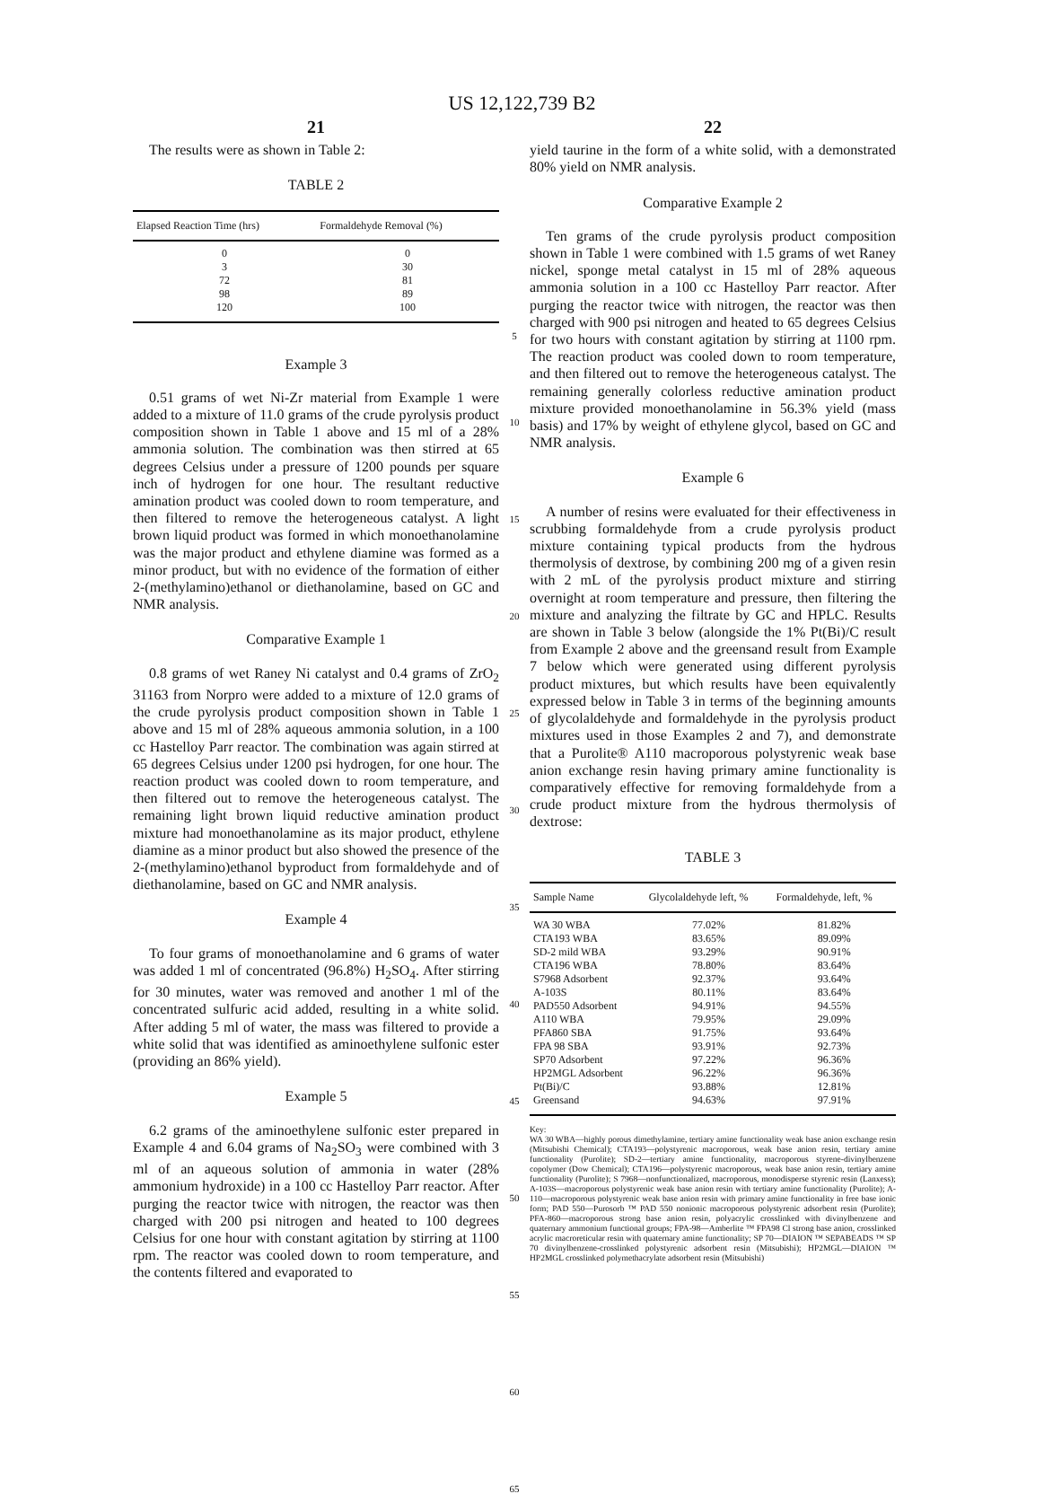US 12,122,739 B2
21
The results were as shown in Table 2:
TABLE 2
| Elapsed Reaction Time (hrs) | Formaldehyde Removal (%) |
| --- | --- |
| 0 | 0 |
| 3 | 30 |
| 72 | 81 |
| 98 | 89 |
| 120 | 100 |
Example 3
0.51 grams of wet Ni-Zr material from Example 1 were added to a mixture of 11.0 grams of the crude pyrolysis product composition shown in Table 1 above and 15 ml of a 28% ammonia solution. The combination was then stirred at 65 degrees Celsius under a pressure of 1200 pounds per square inch of hydrogen for one hour. The resultant reductive amination product was cooled down to room temperature, and then filtered to remove the heterogeneous catalyst. A light brown liquid product was formed in which monoethanolamine was the major product and ethylene diamine was formed as a minor product, but with no evidence of the formation of either 2-(methylamino)ethanol or diethanolamine, based on GC and NMR analysis.
Comparative Example 1
0.8 grams of wet Raney Ni catalyst and 0.4 grams of ZrO<sub>2</sub> 31163 from Norpro were added to a mixture of 12.0 grams of the crude pyrolysis product composition shown in Table 1 above and 15 ml of 28% aqueous ammonia solution, in a 100 cc Hastelloy Parr reactor. The combination was again stirred at 65 degrees Celsius under 1200 psi hydrogen, for one hour. The reaction product was cooled down to room temperature, and then filtered out to remove the heterogeneous catalyst. The remaining light brown liquid reductive amination product mixture had monoethanolamine as its major product, ethylene diamine as a minor product but also showed the presence of the 2-(methylamino)ethanol byproduct from formaldehyde and of diethanolamine, based on GC and NMR analysis.
Example 4
To four grams of monoethanolamine and 6 grams of water was added 1 ml of concentrated (96.8%) H<sub>2</sub>SO<sub>4</sub>. After stirring for 30 minutes, water was removed and another 1 ml of the concentrated sulfuric acid added, resulting in a white solid. After adding 5 ml of water, the mass was filtered to provide a white solid that was identified as aminoethylene sulfonic ester (providing an 86% yield).
Example 5
6.2 grams of the aminoethylene sulfonic ester prepared in Example 4 and 6.04 grams of Na<sub>2</sub>SO<sub>3</sub> were combined with 3 ml of an aqueous solution of ammonia in water (28% ammonium hydroxide) in a 100 cc Hastelloy Parr reactor. After purging the reactor twice with nitrogen, the reactor was then charged with 200 psi nitrogen and heated to 100 degrees Celsius for one hour with constant agitation by stirring at 1100 rpm. The reactor was cooled down to room temperature, and the contents filtered and evaporated to
5
10
15
20
25
30
35
40
45
50
55
60
65
22
yield taurine in the form of a white solid, with a demonstrated 80% yield on NMR analysis.
Comparative Example 2
Ten grams of the crude pyrolysis product composition shown in Table 1 were combined with 1.5 grams of wet Raney nickel, sponge metal catalyst in 15 ml of 28% aqueous ammonia solution in a 100 cc Hastelloy Parr reactor. After purging the reactor twice with nitrogen, the reactor was then charged with 900 psi nitrogen and heated to 65 degrees Celsius for two hours with constant agitation by stirring at 1100 rpm. The reaction product was cooled down to room temperature, and then filtered out to remove the heterogeneous catalyst. The remaining generally colorless reductive amination product mixture provided monoethanolamine in 56.3% yield (mass basis) and 17% by weight of ethylene glycol, based on GC and NMR analysis.
Example 6
A number of resins were evaluated for their effectiveness in scrubbing formaldehyde from a crude pyrolysis product mixture containing typical products from the hydrous thermolysis of dextrose, by combining 200 mg of a given resin with 2 mL of the pyrolysis product mixture and stirring overnight at room temperature and pressure, then filtering the mixture and analyzing the filtrate by GC and HPLC. Results are shown in Table 3 below (alongside the 1% Pt(Bi)/C result from Example 2 above and the greensand result from Example 7 below which were generated using different pyrolysis product mixtures, but which results have been equivalently expressed below in Table 3 in terms of the beginning amounts of glycolaldehyde and formaldehyde in the pyrolysis product mixtures used in those Examples 2 and 7), and demonstrate that a Purolite® A110 macroporous polystyrenic weak base anion exchange resin having primary amine functionality is comparatively effective for removing formaldehyde from a crude product mixture from the hydrous thermolysis of dextrose:
TABLE 3
| Sample Name | Glycolaldehyde left, % | Formaldehyde, left, % |
| --- | --- | --- |
| WA 30 WBA | 77.02% | 81.82% |
| CTA193 WBA | 83.65% | 89.09% |
| SD-2 mild WBA | 93.29% | 90.91% |
| CTA196 WBA | 78.80% | 83.64% |
| S7968 Adsorbent | 92.37% | 93.64% |
| A-103S | 80.11% | 83.64% |
| PAD550 Adsorbent | 94.91% | 94.55% |
| A110 WBA | 79.95% | 29.09% |
| PFA860 SBA | 91.75% | 93.64% |
| FPA 98 SBA | 93.91% | 92.73% |
| SP70 Adsorbent | 97.22% | 96.36% |
| HP2MGL Adsorbent | 96.22% | 96.36% |
| Pt(Bi)/C | 93.88% | 12.81% |
| Greensand | 94.63% | 97.91% |
Key:
WA 30 WBA—highly porous dimethylamine, tertiary amine functionality weak base anion exchange resin (Mitsubishi Chemical); CTA193—polystyrenic macroporous, weak base anion resin, tertiary amine functionality (Purolite); SD-2—tertiary amine functionality, macroporous styrene-divinylbenzene copolymer (Dow Chemical); CTA196—polystyrenic macroporous, weak base anion resin, tertiary amine functionality (Purolite); S 7968—nonfunctionalized, macroporous, monodisperse styrenic resin (Lanxess); A-103S—macroporous polystyrenic weak base anion resin with tertiary amine functionality (Purolite); A-110—macroporous polystyrenic weak base anion resin with primary amine functionality in free base ionic form; PAD 550—Purosorb ™ PAD 550 nonionic macroporous polystyrenic adsorbent resin (Purolite); PFA-860—macroporous strong base anion resin, polyacrylic crosslinked with divinylbenzene and quaternary ammonium functional groups; FPA-98—Amberlite ™ FPA98 Cl strong base anion, crosslinked acrylic macroreticular resin with quaternary amine functionality; SP 70—DIAION ™ SEPABEADS ™ SP 70 divinylbenzene-crosslinked polystyrenic adsorbent resin (Mitsubishi); HP2MGL—DIAION ™ HP2MGL crosslinked polymethacrylate adsorbent resin (Mitsubishi)